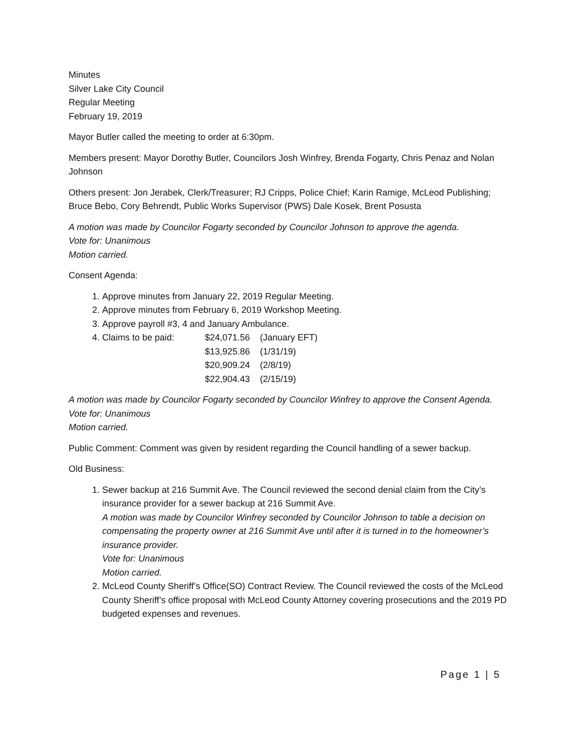Minutes
Silver Lake City Council
Regular Meeting
February 19, 2019
Mayor Butler called the meeting to order at 6:30pm.
Members present: Mayor Dorothy Butler, Councilors Josh Winfrey, Brenda Fogarty, Chris Penaz and Nolan Johnson
Others present: Jon Jerabek, Clerk/Treasurer; RJ Cripps, Police Chief; Karin Ramige, McLeod Publishing; Bruce Bebo, Cory Behrendt, Public Works Supervisor (PWS) Dale Kosek, Brent Posusta
A motion was made by Councilor Fogarty seconded by Councilor Johnson to approve the agenda.
Vote for: Unanimous
Motion carried.
Consent Agenda:
1. Approve minutes from January 22, 2019 Regular Meeting.
2. Approve minutes from February 6, 2019 Workshop Meeting.
3. Approve payroll #3, 4 and January Ambulance.
4. Claims to be paid: $24,071.56 (January EFT) $13,925.86 (1/31/19) $20,909.24 (2/8/19) $22,904.43 (2/15/19)
A motion was made by Councilor Fogarty seconded by Councilor Winfrey to approve the Consent Agenda.
Vote for: Unanimous
Motion carried.
Public Comment: Comment was given by resident regarding the Council handling of a sewer backup.
Old Business:
1. Sewer backup at 216 Summit Ave. The Council reviewed the second denial claim from the City’s insurance provider for a sewer backup at 216 Summit Ave.
A motion was made by Councilor Winfrey seconded by Councilor Johnson to table a decision on compensating the property owner at 216 Summit Ave until after it is turned in to the homeowner’s insurance provider.
Vote for: Unanimous
Motion carried.
2. McLeod County Sheriff’s Office(SO) Contract Review. The Council reviewed the costs of the McLeod County Sheriff’s office proposal with McLeod County Attorney covering prosecutions and the 2019 PD budgeted expenses and revenues.
Page 1 | 5